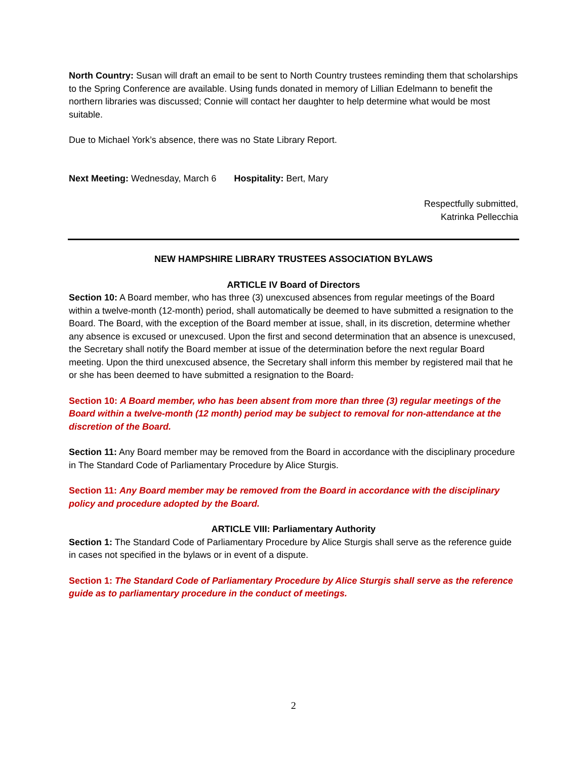North Country: Susan will draft an email to be sent to North Country trustees reminding them that scholarships to the Spring Conference are available. Using funds donated in memory of Lillian Edelmann to benefit the northern libraries was discussed; Connie will contact her daughter to help determine what would be most suitable.
Due to Michael York’s absence, there was no State Library Report.
Next Meeting: Wednesday, March 6 Hospitality: Bert, Mary
Respectfully submitted,
Katrinka Pellecchia
NEW HAMPSHIRE LIBRARY TRUSTEES ASSOCIATION BYLAWS
ARTICLE IV Board of Directors
Section 10: A Board member, who has three (3) unexcused absences from regular meetings of the Board within a twelve-month (12-month) period, shall automatically be deemed to have submitted a resignation to the Board. The Board, with the exception of the Board member at issue, shall, in its discretion, determine whether any absence is excused or unexcused. Upon the first and second determination that an absence is unexcused, the Secretary shall notify the Board member at issue of the determination before the next regular Board meeting. Upon the third unexcused absence, the Secretary shall inform this member by registered mail that he or she has been deemed to have submitted a resignation to the Board.
Section 10: A Board member, who has been absent from more than three (3) regular meetings of the Board within a twelve-month (12 month) period may be subject to removal for non-attendance at the discretion of the Board.
Section 11: Any Board member may be removed from the Board in accordance with the disciplinary procedure in The Standard Code of Parliamentary Procedure by Alice Sturgis.
Section 11: Any Board member may be removed from the Board in accordance with the disciplinary policy and procedure adopted by the Board.
ARTICLE VIII: Parliamentary Authority
Section 1: The Standard Code of Parliamentary Procedure by Alice Sturgis shall serve as the reference guide in cases not specified in the bylaws or in event of a dispute.
Section 1: The Standard Code of Parliamentary Procedure by Alice Sturgis shall serve as the reference guide as to parliamentary procedure in the conduct of meetings.
2